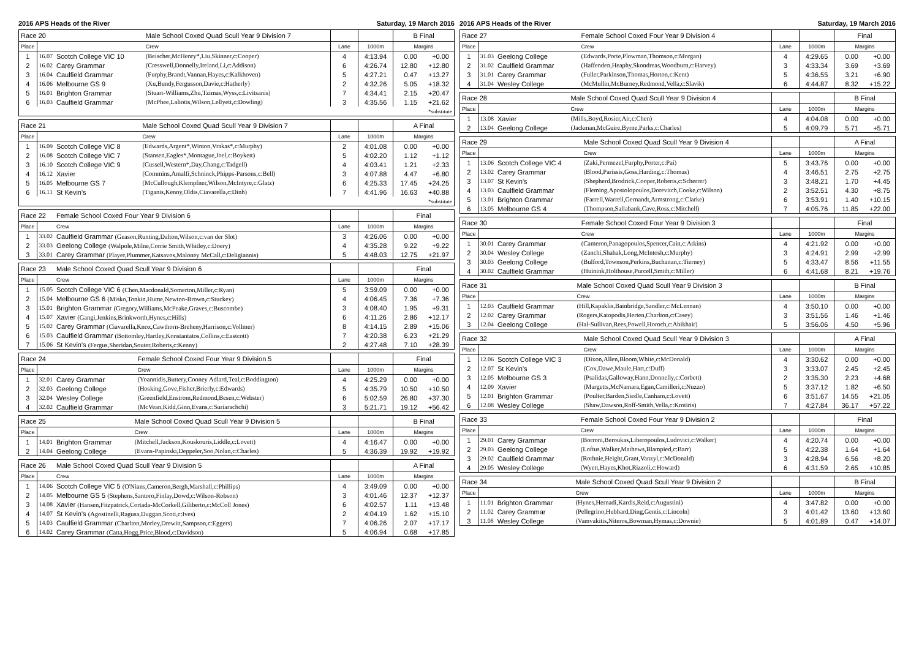2016 APS Heads of the River Saturday, 19 March 2016
| Race 20 | | | Male School Coxed Quad Scull Year 9 Division 7 | | | B Final | |
| Place | | | Crew | Lane | 1000m | Margins | |
| 1 | 16.07 | Scotch College VIC 10 | (Beischer,McHenry*,Liu,Skinner,c:Cooper) | 4 | 4:13.94 | 0.00 | +0.00 |
| 2 | 16.02 | Carey Grammar | (Cresswell,Donnelly,Ireland,Li,c:Addison) | 6 | 4:26.74 | 12.80 | +12.80 |
| 3 | 16.04 | Caulfield Grammar | (Furphy,Brandt,Vannan,Hayes,c:Kalkhoven) | 5 | 4:27.21 | 0.47 | +13.27 |
| 4 | 16.06 | Melbourne GS 9 | (Xu,Bundy,Fergusson,Davie,c:Hatherly) | 2 | 4:32.26 | 5.05 | +18.32 |
| 5 | 16.01 | Brighton Grammar | (Stuart-Williams,Zhu,Tzimas,Wyss,c:Livitsanis) | 7 | 4:34.41 | 2.15 | +20.47 |
| 6 | 16.03 | Caulfield Grammar | (McPhee,Laliotis,Wilson,Lellyett,c:Dowling) | 3 | 4:35.56 | 1.15 | +21.62 |
| *substitute | | | | | | | |
| Race 21 | | | Male School Coxed Quad Scull Year 9 Division 7 | | | A Final | |
| Place | | | Crew | Lane | 1000m | Margins | |
| 1 | 16.09 | Scotch College VIC 8 | (Edwards,Argent*,Winton,Vrakas*,c:Murphy) | 2 | 4:01.08 | 0.00 | +0.00 |
| 2 | 16.08 | Scotch College VIC 7 | (Stansen,Eagles*,Montague,Joel,c:Boykett) | 5 | 4:02.20 | 1.12 | +1.12 |
| 3 | 16.10 | Scotch College VIC 9 | (Cussell,Western*,Day,Chang,c:Tadgell) | 4 | 4:03.41 | 1.21 | +2.33 |
| 4 | 16.12 | Xavier | (Commins,Amalfi,Schninck,Phipps-Parsons,c:Bell) | 3 | 4:07.88 | 4.47 | +6.80 |
| 5 | 16.05 | Melbourne GS 7 | (McCullough,Klempfner,Wilson,McIntyre,c:Glatz) | 6 | 4:25.33 | 17.45 | +24.25 |
| 6 | 16.11 | St Kevin's | (Tiganis,Kenny,Oldis,Ciavarella,c:Dinh) | 7 | 4:41.96 | 16.63 | +40.88 |
| *substitute | | | | | | | |
| Race 22 | | | Female School Coxed Four Year 9 Division 6 | | | Final | |
| Place | | | Crew | Lane | 1000m | Margins | |
| 1 | 33.02 | Caulfield Grammar (Geason,Runting,Dalton,Wilson,c:van der Slot) | | 3 | 4:26.06 | 0.00 | +0.00 |
| 2 | 33.03 | Geelong College (Walpole,Milne,Corrie Smith,Whitley,c:Doery) | | 4 | 4:35.28 | 9.22 | +9.22 |
| 3 | 33.01 | Carey Grammar (Player,Plummer,Katsavos,Maloney McCall,c:Deligiannis) | | 5 | 4:48.03 | 12.75 | +21.97 |
| Race 23 | | | Male School Coxed Quad Scull Year 9 Division 6 | | | Final | |
| Place | | | Crew | Lane | 1000m | Margins | |
| 1 | 15.05 | Scotch College VIC 6 (Chen,Macdonald,Somerton,Miller,c:Ryan) | | 5 | 3:59.09 | 0.00 | +0.00 |
| 2 | 15.04 | Melbourne GS 6 (Misko,Tonkin,Hume,Newton-Brown,c:Stuckey) | | 4 | 4:06.45 | 7.36 | +7.36 |
| 3 | 15.01 | Brighton Grammar (Gregory,Williams,McPeake,Graves,c:Buscombe) | | 3 | 4:08.40 | 1.95 | +9.31 |
| 4 | 15.07 | Xavier (Gangi,Jenkins,Brinkworth,Hynes,c:Hills) | | 6 | 4:11.26 | 2.86 | +12.17 |
| 5 | 15.02 | Carey Grammar (Ciavarella,Knox,Cawthorn-Breheny,Harrison,c:Vollmer) | | 8 | 4:14.15 | 2.89 | +15.06 |
| 6 | 15.03 | Caulfield Grammar (Bottomley,Hartley,Konstantatos,Collins,c:Eastcott) | | 7 | 4:20.38 | 6.23 | +21.29 |
| 7 | 15.06 | St Kevin's (Fergus,Sheridan,Souter,Roberts,c:Kenny) | | 2 | 4:27.48 | 7.10 | +28.39 |
| Race 24 | | | Female School Coxed Four Year 9 Division 5 | | | Final | |
| Place | | | Crew | Lane | 1000m | Margins | |
| 1 | 32.01 | Carey Grammar | (Yoannidis,Buttery,Cooney Adlard,Teal,c:Boddington) | 4 | 4:25.29 | 0.00 | +0.00 |
| 2 | 32.03 | Geelong College | (Hosking,Gove,Fisher,Brierly,c:Edwards) | 5 | 4:35.79 | 10.50 | +10.50 |
| 3 | 32.04 | Wesley College | (Greenfield,Enstrom,Redmond,Besen,c:Webster) | 6 | 5:02.59 | 26.80 | +37.30 |
| 4 | 32.02 | Caulfield Grammar | (McVean,Kidd,Ginn,Evans,c:Suriarachchi) | 3 | 5:21.71 | 19.12 | +56.42 |
| Race 25 | | | Male School Coxed Quad Scull Year 9 Division 5 | | | B Final | |
| Place | | | Crew | Lane | 1000m | Margins | |
| 1 | 14.01 | Brighton Grammar | (Mitchell,Jackson,Kouskouris,Liddle,c:Lovett) | 4 | 4:16.47 | 0.00 | +0.00 |
| 2 | 14.04 | Geelong College | (Evans-Papinski,Deppeler,Soo,Nolan,c:Charles) | 5 | 4:36.39 | 19.92 | +19.92 |
| Race 26 | | | Male School Coxed Quad Scull Year 9 Division 5 | | | A Final | |
| Place | | | Crew | Lane | 1000m | Margins | |
| 1 | 14.06 | Scotch College VIC 5 (O'Nians,Cameron,Bergh,Marshall,c:Phillips) | | 4 | 3:49.09 | 0.00 | +0.00 |
| 2 | 14.05 | Melbourne GS 5 (Stephens,Santoro,Finlay,Dowd,c:Wilson-Robson) | | 3 | 4:01.46 | 12.37 | +12.37 |
| 3 | 14.08 | Xavier (Hansen,Fitzpatrick,Cortada-McCorkell,Giliberto,c:McColl Jones) | | 6 | 4:02.57 | 1.11 | +13.48 |
| 4 | 14.07 | St Kevin's (Agostinelli,Ragusa,Duggan,Scott,c:Ives) | | 2 | 4:04.19 | 1.62 | +15.10 |
| 5 | 14.03 | Caulfield Grammar (Charlton,Morley,Drewitt,Sampson,c:Eggers) | | 7 | 4:06.26 | 2.07 | +17.17 |
| 6 | 14.02 | Carey Grammar (Catta,Hogg,Price,Blood,c:Davidson) | | 5 | 4:06.94 | 0.68 | +17.85 |
2016 APS Heads of the River Saturday, 19 March 2016
| Race 27 | | | Female School Coxed Four Year 9 Division 4 | | | Final | |
| Place | | | Crew | Lane | 1000m | Margins | |
| 1 | 31.03 | Geelong College | (Edwards,Porte,Plowman,Thomson,c:Morgan) | 4 | 4:29.65 | 0.00 | +0.00 |
| 2 | 31.02 | Caulfield Grammar | (Haffenden,Heaphy,Skondreas,Woodburn,c:Harvey) | 3 | 4:33.34 | 3.69 | +3.69 |
| 3 | 31.01 | Carey Grammar | (Fuller,Parkinson,Thomas,Horton,c:Kent) | 5 | 4:36.55 | 3.21 | +6.90 |
| 4 | 31.04 | Wesley College | (McMullin,McBurney,Redmond,Vella,c:Slavik) | 6 | 4:44.87 | 8.32 | +15.22 |
| Race 28 | | | Male School Coxed Quad Scull Year 9 Division 4 | | | B Final | |
| Place | | | Crew | Lane | 1000m | Margins | |
| 1 | 13.08 | Xavier | (Mills,Boyd,Rosier,Air,c:Chen) | 4 | 4:04.08 | 0.00 | +0.00 |
| 2 | 13.04 | Geelong College | (Jackman,McGuire,Byrne,Parks,c:Charles) | 5 | 4:09.79 | 5.71 | +5.71 |
| Race 29 | | | Male School Coxed Quad Scull Year 9 Division 4 | | | A Final | |
| Place | | | Crew | Lane | 1000m | Margins | |
| 1 | 13.06 | Scotch College VIC 4 | (Zaki,Permezel,Furphy,Porter,c:Pai) | 5 | 3:43.76 | 0.00 | +0.00 |
| 2 | 13.02 | Carey Grammar | (Blood,Parissis,Goss,Harding,c:Thomas) | 4 | 3:46.51 | 2.75 | +2.75 |
| 3 | 13.07 | St Kevin's | (Shepherd,Brodrick,Cooper,Roberts,c:Scherrer) | 3 | 3:48.21 | 1.70 | +4.45 |
| 4 | 13.03 | Caulfield Grammar | (Fleming,Apostolopoulos,Dorevitch,Cooke,c:Wilson) | 2 | 3:52.51 | 4.30 | +8.75 |
| 5 | 13.01 | Brighton Grammar | (Farrell,Warrell,Gernandt,Armstrong,c:Clarke) | 6 | 3:53.91 | 1.40 | +10.15 |
| 6 | 13.05 | Melbourne GS 4 | (Thompson,Sallabank,Cave,Ross,c:Mitchell) | 7 | 4:05.76 | 11.85 | +22.00 |
| Race 30 | | | Female School Coxed Four Year 9 Division 3 | | | Final | |
| Place | | | Crew | Lane | 1000m | Margins | |
| 1 | 30.01 | Carey Grammar | (Cameron,Panagopoulos,Spencer,Cain,c:Atkins) | 4 | 4:21.92 | 0.00 | +0.00 |
| 2 | 30.04 | Wesley College | (Zanchi,Shahak,Long,McIntosh,c:Murphy) | 3 | 4:24.91 | 2.99 | +2.99 |
| 3 | 30.03 | Geelong College | (Bulford,Townson,Perkins,Buchanan,c:Tierney) | 5 | 4:33.47 | 8.56 | +11.55 |
| 4 | 30.02 | Caulfield Grammar | (Huinink,Holthouse,Purcell,Smith,c:Miller) | 6 | 4:41.68 | 8.21 | +19.76 |
| Race 31 | | | Male School Coxed Quad Scull Year 9 Division 3 | | | B Final | |
| Place | | | Crew | Lane | 1000m | Margins | |
| 1 | 12.03 | Caulfield Grammar | (Hill,Kapaklis,Bainbridge,Sandler,c:McLennan) | 4 | 3:50.10 | 0.00 | +0.00 |
| 2 | 12.02 | Carey Grammar | (Rogers,Katopodis,Herten,Charlton,c:Casey) | 3 | 3:51.56 | 1.46 | +1.46 |
| 3 | 12.04 | Geelong College | (Hal-Sullivan,Rees,Powell,Horoch,c:Abikhair) | 5 | 3:56.06 | 4.50 | +5.96 |
| Race 32 | | | Male School Coxed Quad Scull Year 9 Division 3 | | | A Final | |
| Place | | | Crew | Lane | 1000m | Margins | |
| 1 | 12.06 | Scotch College VIC 3 | (Dixon,Allen,Bloom,White,c:McDonald) | 4 | 3:30.62 | 0.00 | +0.00 |
| 2 | 12.07 | St Kevin's | (Cox,Dawe,Maule,Hart,c:Duff) | 3 | 3:33.07 | 2.45 | +2.45 |
| 3 | 12.05 | Melbourne GS 3 | (Psalidas,Galloway,Hann,Donnelly,c:Corbett) | 2 | 3:35.30 | 2.23 | +4.68 |
| 4 | 12.09 | Xavier | (Margetts,McNamara,Egan,Camilleri,c:Nuzzo) | 5 | 3:37.12 | 1.82 | +6.50 |
| 5 | 12.01 | Brighton Grammar | (Poulter,Barden,Siedle,Canham,c:Lovett) | 6 | 3:51.67 | 14.55 | +21.05 |
| 6 | 12.08 | Wesley College | (Shaw,Dawson,Roff-Smith,Vella,c:Krotiris) | 7 | 4:27.84 | 36.17 | +57.22 |
| Race 33 | | | Female School Coxed Four Year 9 Division 2 | | | Final | |
| Place | | | Crew | Lane | 1000m | Margins | |
| 1 | 29.01 | Carey Grammar | (Borroni,Beroukas,Liberopoulos,Ludovici,c:Walker) | 4 | 4:20.74 | 0.00 | +0.00 |
| 2 | 29.03 | Geelong College | (Loftus,Walker,Mathews,Blampied,c:Barr) | 5 | 4:22.38 | 1.64 | +1.64 |
| 3 | 29.02 | Caulfield Grammar | (Rothnie,Height,Grant,Vanzyl,c:McDonald) | 3 | 4:28.94 | 6.56 | +8.20 |
| 4 | 29.05 | Wesley College | (Wyett,Hayes,Khot,Rizzoli,c:Howard) | 6 | 4:31.59 | 2.65 | +10.85 |
| Race 34 | | | Male School Coxed Quad Scull Year 9 Division 2 | | | B Final | |
| Place | | | Crew | Lane | 1000m | Margins | |
| 1 | 11.01 | Brighton Grammar | (Hynes,Hernadi,Kardis,Reid,c:Augustini) | 4 | 3:47.82 | 0.00 | +0.00 |
| 2 | 11.02 | Carey Grammar | (Pellegrino,Hubbard,Ding,Gentis,c:Lincoln) | 3 | 4:01.42 | 13.60 | +13.60 |
| 3 | 11.08 | Wesley College | (Vamvakitis,Niteros,Bowman,Hymas,c:Downie) | 5 | 4:01.89 | 0.47 | +14.07 |